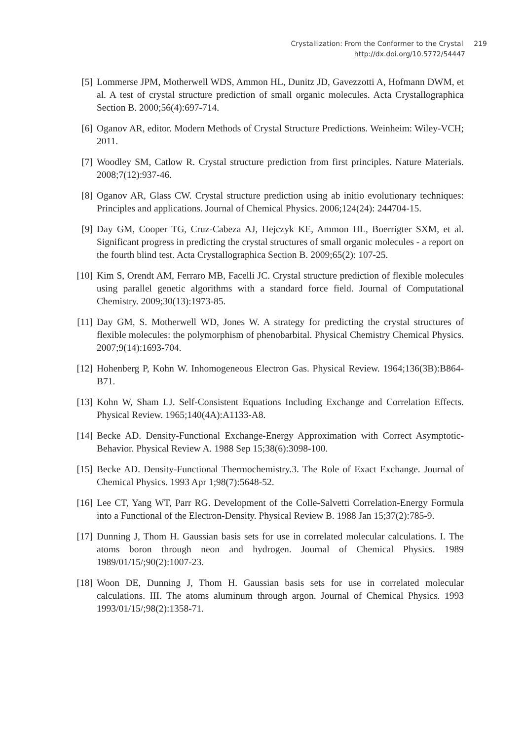Crystallization: From the Conformer to the Crystal 219
http://dx.doi.org/10.5772/54447
[5] Lommerse JPM, Motherwell WDS, Ammon HL, Dunitz JD, Gavezzotti A, Hofmann DWM, et al. A test of crystal structure prediction of small organic molecules. Acta Crystallographica Section B. 2000;56(4):697-714.
[6] Oganov AR, editor. Modern Methods of Crystal Structure Predictions. Weinheim: Wiley-VCH; 2011.
[7] Woodley SM, Catlow R. Crystal structure prediction from first principles. Nature Materials. 2008;7(12):937-46.
[8] Oganov AR, Glass CW. Crystal structure prediction using ab initio evolutionary techniques: Principles and applications. Journal of Chemical Physics. 2006;124(24): 244704-15.
[9] Day GM, Cooper TG, Cruz-Cabeza AJ, Hejczyk KE, Ammon HL, Boerrigter SXM, et al. Significant progress in predicting the crystal structures of small organic molecules - a report on the fourth blind test. Acta Crystallographica Section B. 2009;65(2): 107-25.
[10] Kim S, Orendt AM, Ferraro MB, Facelli JC. Crystal structure prediction of flexible molecules using parallel genetic algorithms with a standard force field. Journal of Computational Chemistry. 2009;30(13):1973-85.
[11] Day GM, S. Motherwell WD, Jones W. A strategy for predicting the crystal structures of flexible molecules: the polymorphism of phenobarbital. Physical Chemistry Chemical Physics. 2007;9(14):1693-704.
[12] Hohenberg P, Kohn W. Inhomogeneous Electron Gas. Physical Review. 1964;136(3B):B864-B71.
[13] Kohn W, Sham LJ. Self-Consistent Equations Including Exchange and Correlation Effects. Physical Review. 1965;140(4A):A1133-A8.
[14] Becke AD. Density-Functional Exchange-Energy Approximation with Correct Asymptotic-Behavior. Physical Review A. 1988 Sep 15;38(6):3098-100.
[15] Becke AD. Density-Functional Thermochemistry.3. The Role of Exact Exchange. Journal of Chemical Physics. 1993 Apr 1;98(7):5648-52.
[16] Lee CT, Yang WT, Parr RG. Development of the Colle-Salvetti Correlation-Energy Formula into a Functional of the Electron-Density. Physical Review B. 1988 Jan 15;37(2):785-9.
[17] Dunning J, Thom H. Gaussian basis sets for use in correlated molecular calculations. I. The atoms boron through neon and hydrogen. Journal of Chemical Physics. 1989 1989/01/15/;90(2):1007-23.
[18] Woon DE, Dunning J, Thom H. Gaussian basis sets for use in correlated molecular calculations. III. The atoms aluminum through argon. Journal of Chemical Physics. 1993 1993/01/15/;98(2):1358-71.